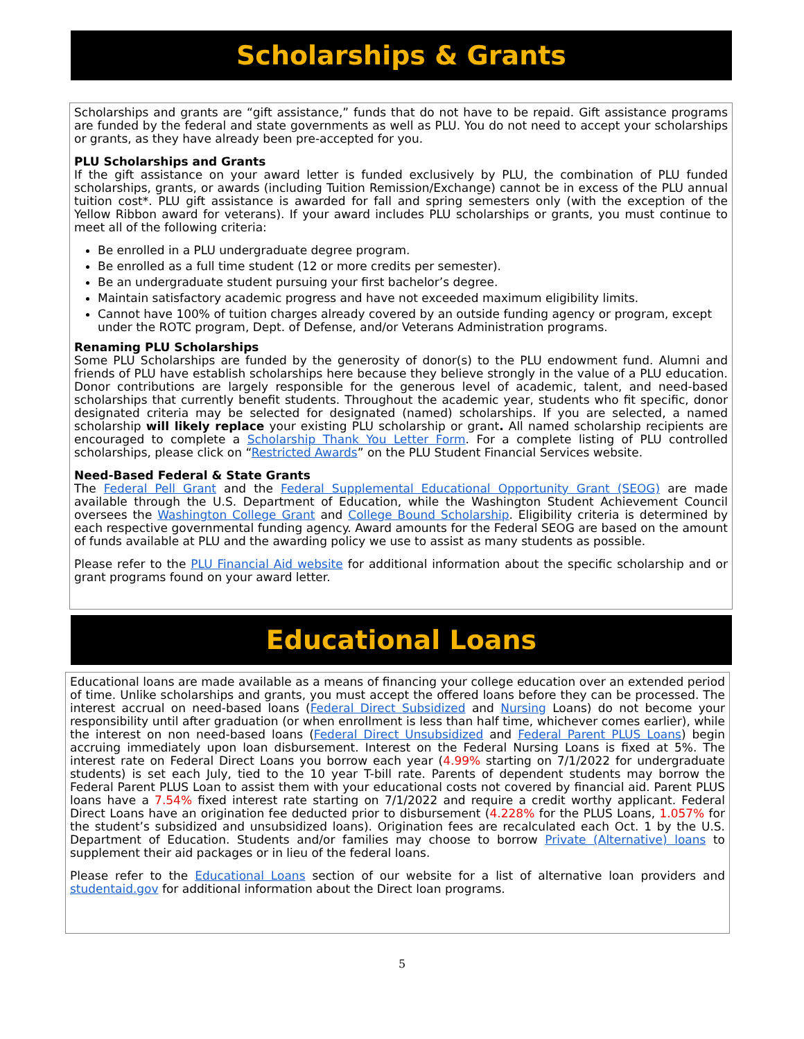Scholarships & Grants
Scholarships and grants are “gift assistance,” funds that do not have to be repaid. Gift assistance programs are funded by the federal and state governments as well as PLU. You do not need to accept your scholarships or grants, as they have already been pre-accepted for you.
PLU Scholarships and Grants
If the gift assistance on your award letter is funded exclusively by PLU, the combination of PLU funded scholarships, grants, or awards (including Tuition Remission/Exchange) cannot be in excess of the PLU annual tuition cost*. PLU gift assistance is awarded for fall and spring semesters only (with the exception of the Yellow Ribbon award for veterans). If your award includes PLU scholarships or grants, you must continue to meet all of the following criteria:
Be enrolled in a PLU undergraduate degree program.
Be enrolled as a full time student (12 or more credits per semester).
Be an undergraduate student pursuing your first bachelor’s degree.
Maintain satisfactory academic progress and have not exceeded maximum eligibility limits.
Cannot have 100% of tuition charges already covered by an outside funding agency or program, except under the ROTC program, Dept. of Defense, and/or Veterans Administration programs.
Renaming PLU Scholarships
Some PLU Scholarships are funded by the generosity of donor(s) to the PLU endowment fund. Alumni and friends of PLU have establish scholarships here because they believe strongly in the value of a PLU education. Donor contributions are largely responsible for the generous level of academic, talent, and need-based scholarships that currently benefit students. Throughout the academic year, students who fit specific, donor designated criteria may be selected for designated (named) scholarships. If you are selected, a named scholarship will likely replace your existing PLU scholarship or grant. All named scholarship recipients are encouraged to complete a Scholarship Thank You Letter Form. For a complete listing of PLU controlled scholarships, please click on “Restricted Awards” on the PLU Student Financial Services website.
Need-Based Federal & State Grants
The Federal Pell Grant and the Federal Supplemental Educational Opportunity Grant (SEOG) are made available through the U.S. Department of Education, while the Washington Student Achievement Council oversees the Washington College Grant and College Bound Scholarship. Eligibility criteria is determined by each respective governmental funding agency. Award amounts for the Federal SEOG are based on the amount of funds available at PLU and the awarding policy we use to assist as many students as possible.
Please refer to the PLU Financial Aid website for additional information about the specific scholarship and or grant programs found on your award letter.
Educational Loans
Educational loans are made available as a means of financing your college education over an extended period of time. Unlike scholarships and grants, you must accept the offered loans before they can be processed. The interest accrual on need-based loans (Federal Direct Subsidized and Nursing Loans) do not become your responsibility until after graduation (or when enrollment is less than half time, whichever comes earlier), while the interest on non need-based loans (Federal Direct Unsubsidized and Federal Parent PLUS Loans) begin accruing immediately upon loan disbursement. Interest on the Federal Nursing Loans is fixed at 5%. The interest rate on Federal Direct Loans you borrow each year (4.99% starting on 7/1/2022 for undergraduate students) is set each July, tied to the 10 year T-bill rate. Parents of dependent students may borrow the Federal Parent PLUS Loan to assist them with your educational costs not covered by financial aid. Parent PLUS loans have a 7.54% fixed interest rate starting on 7/1/2022 and require a credit worthy applicant. Federal Direct Loans have an origination fee deducted prior to disbursement (4.228% for the PLUS Loans, 1.057% for the student’s subsidized and unsubsidized loans). Origination fees are recalculated each Oct. 1 by the U.S. Department of Education. Students and/or families may choose to borrow Private (Alternative) loans to supplement their aid packages or in lieu of the federal loans.
Please refer to the Educational Loans section of our website for a list of alternative loan providers and studentaid.gov for additional information about the Direct loan programs.
5